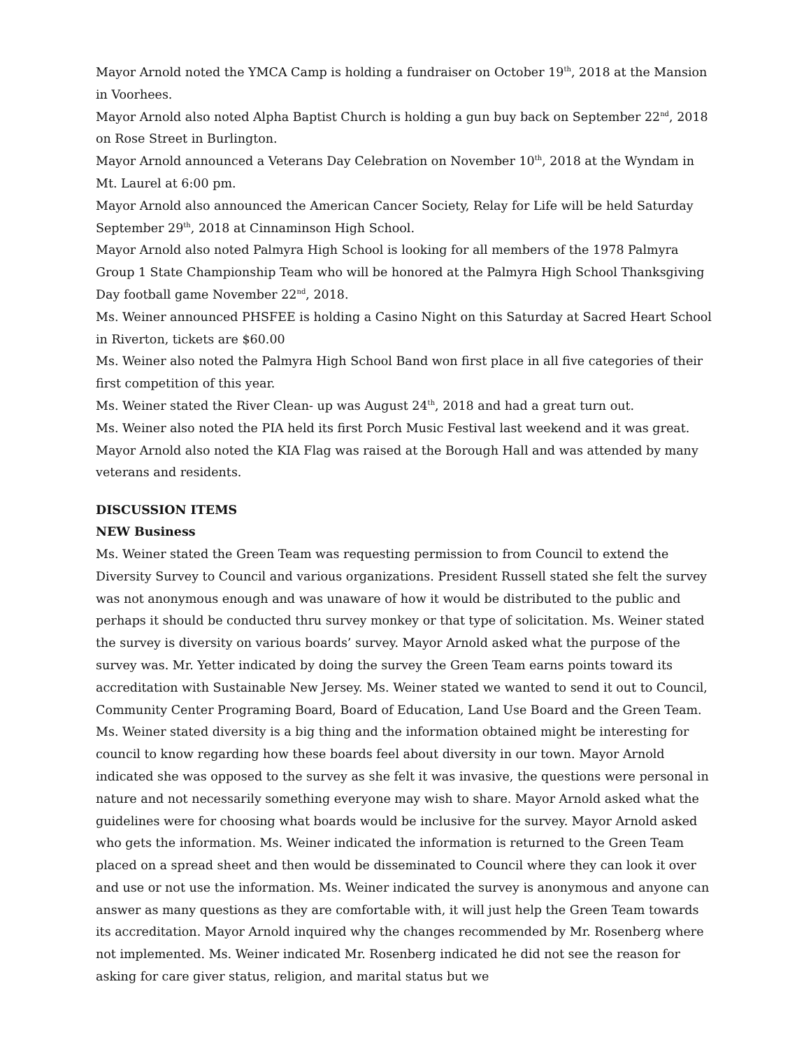Mayor Arnold noted the YMCA Camp is holding a fundraiser on October 19<sup>th</sup>, 2018 at the Mansion in Voorhees.
Mayor Arnold also noted Alpha Baptist Church is holding a gun buy back on September 22<sup>nd</sup>, 2018 on Rose Street in Burlington.
Mayor Arnold announced a Veterans Day Celebration on November 10<sup>th</sup>, 2018 at the Wyndam in Mt. Laurel at 6:00 pm.
Mayor Arnold also announced the American Cancer Society, Relay for Life will be held Saturday September 29<sup>th</sup>, 2018 at Cinnaminson High School.
Mayor Arnold also noted Palmyra High School is looking for all members of the 1978 Palmyra Group 1 State Championship Team who will be honored at the Palmyra High School Thanksgiving Day football game November 22<sup>nd</sup>, 2018.
Ms. Weiner announced PHSFEE is holding a Casino Night on this Saturday at Sacred Heart School in Riverton, tickets are $60.00
Ms. Weiner also noted the Palmyra High School Band won first place in all five categories of their first competition of this year.
Ms. Weiner stated the River Clean- up was August 24<sup>th</sup>, 2018 and had a great turn out.
Ms. Weiner also noted the PIA held its first Porch Music Festival last weekend and it was great.
Mayor Arnold also noted the KIA Flag was raised at the Borough Hall and was attended by many veterans and residents.
DISCUSSION ITEMS
NEW Business
Ms. Weiner stated the Green Team was requesting permission to from Council to extend the Diversity Survey to Council and various organizations. President Russell stated she felt the survey was not anonymous enough and was unaware of how it would be distributed to the public and perhaps it should be conducted thru survey monkey or that type of solicitation. Ms. Weiner stated the survey is diversity on various boards’ survey. Mayor Arnold asked what the purpose of the survey was. Mr. Yetter indicated by doing the survey the Green Team earns points toward its accreditation with Sustainable New Jersey. Ms. Weiner stated we wanted to send it out to Council, Community Center Programing Board, Board of Education, Land Use Board and the Green Team. Ms. Weiner stated diversity is a big thing and the information obtained might be interesting for council to know regarding how these boards feel about diversity in our town. Mayor Arnold indicated she was opposed to the survey as she felt it was invasive, the questions were personal in nature and not necessarily something everyone may wish to share. Mayor Arnold asked what the guidelines were for choosing what boards would be inclusive for the survey. Mayor Arnold asked who gets the information. Ms. Weiner indicated the information is returned to the Green Team placed on a spread sheet and then would be disseminated to Council where they can look it over and use or not use the information. Ms. Weiner indicated the survey is anonymous and anyone can answer as many questions as they are comfortable with, it will just help the Green Team towards its accreditation. Mayor Arnold inquired why the changes recommended by Mr. Rosenberg where not implemented. Ms. Weiner indicated Mr. Rosenberg indicated he did not see the reason for asking for care giver status, religion, and marital status but we